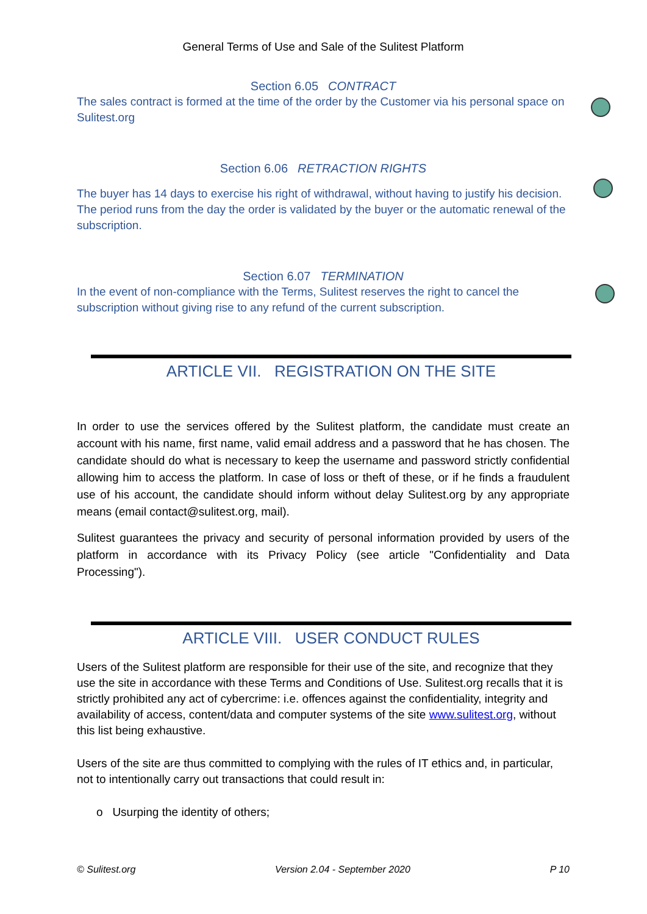General Terms of Use and Sale of the Sulitest Platform
Section 6.05 CONTRACT
The sales contract is formed at the time of the order by the Customer via his personal space on Sulitest.org
Section 6.06 RETRACTION RIGHTS
The buyer has 14 days to exercise his right of withdrawal, without having to justify his decision. The period runs from the day the order is validated by the buyer or the automatic renewal of the subscription.
Section 6.07 TERMINATION
In the event of non-compliance with the Terms, Sulitest reserves the right to cancel the subscription without giving rise to any refund of the current subscription.
ARTICLE VII. REGISTRATION ON THE SITE
In order to use the services offered by the Sulitest platform, the candidate must create an account with his name, first name, valid email address and a password that he has chosen. The candidate should do what is necessary to keep the username and password strictly confidential allowing him to access the platform. In case of loss or theft of these, or if he finds a fraudulent use of his account, the candidate should inform without delay Sulitest.org by any appropriate means (email contact@sulitest.org, mail).
Sulitest guarantees the privacy and security of personal information provided by users of the platform in accordance with its Privacy Policy (see article "Confidentiality and Data Processing").
ARTICLE VIII. USER CONDUCT RULES
Users of the Sulitest platform are responsible for their use of the site, and recognize that they use the site in accordance with these Terms and Conditions of Use. Sulitest.org recalls that it is strictly prohibited any act of cybercrime: i.e. offences against the confidentiality, integrity and availability of access, content/data and computer systems of the site www.sulitest.org, without this list being exhaustive.
Users of the site are thus committed to complying with the rules of IT ethics and, in particular, not to intentionally carry out transactions that could result in:
o Usurping the identity of others;
© Sulitest.org Version 2.04 - September 2020 P 10